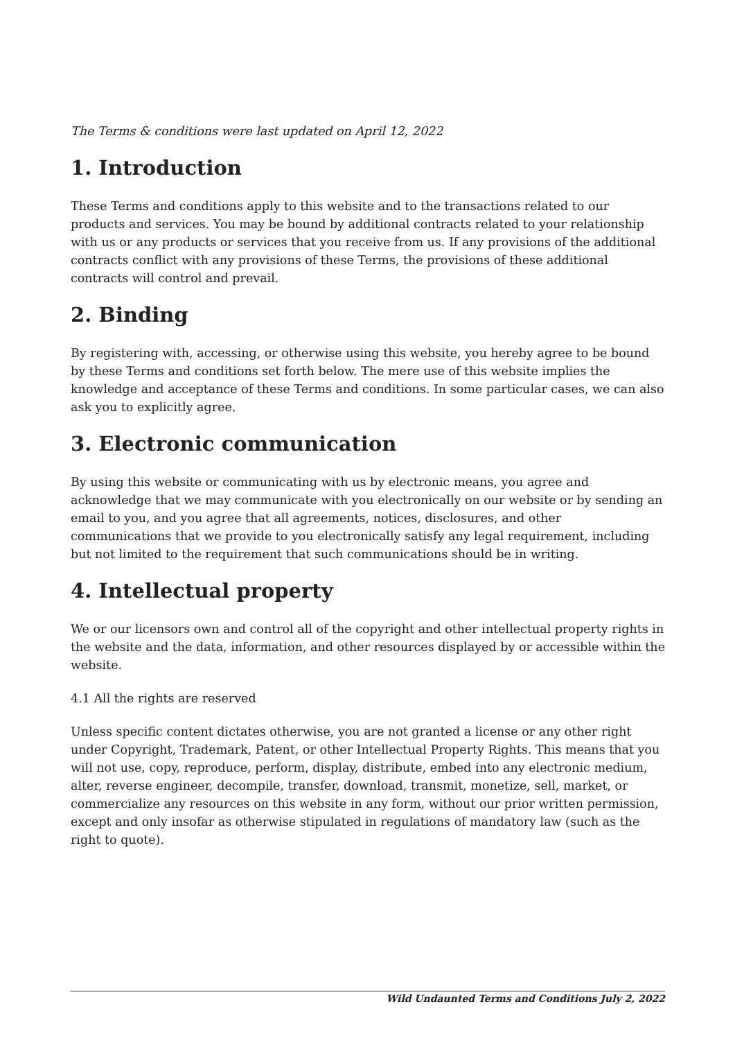The Terms & conditions were last updated on April 12, 2022
1. Introduction
These Terms and conditions apply to this website and to the transactions related to our products and services. You may be bound by additional contracts related to your relationship with us or any products or services that you receive from us. If any provisions of the additional contracts conflict with any provisions of these Terms, the provisions of these additional contracts will control and prevail.
2. Binding
By registering with, accessing, or otherwise using this website, you hereby agree to be bound by these Terms and conditions set forth below. The mere use of this website implies the knowledge and acceptance of these Terms and conditions. In some particular cases, we can also ask you to explicitly agree.
3. Electronic communication
By using this website or communicating with us by electronic means, you agree and acknowledge that we may communicate with you electronically on our website or by sending an email to you, and you agree that all agreements, notices, disclosures, and other communications that we provide to you electronically satisfy any legal requirement, including but not limited to the requirement that such communications should be in writing.
4. Intellectual property
We or our licensors own and control all of the copyright and other intellectual property rights in the website and the data, information, and other resources displayed by or accessible within the website.
4.1 All the rights are reserved
Unless specific content dictates otherwise, you are not granted a license or any other right under Copyright, Trademark, Patent, or other Intellectual Property Rights. This means that you will not use, copy, reproduce, perform, display, distribute, embed into any electronic medium, alter, reverse engineer, decompile, transfer, download, transmit, monetize, sell, market, or commercialize any resources on this website in any form, without our prior written permission, except and only insofar as otherwise stipulated in regulations of mandatory law (such as the right to quote).
Wild Undaunted Terms and Conditions July 2, 2022